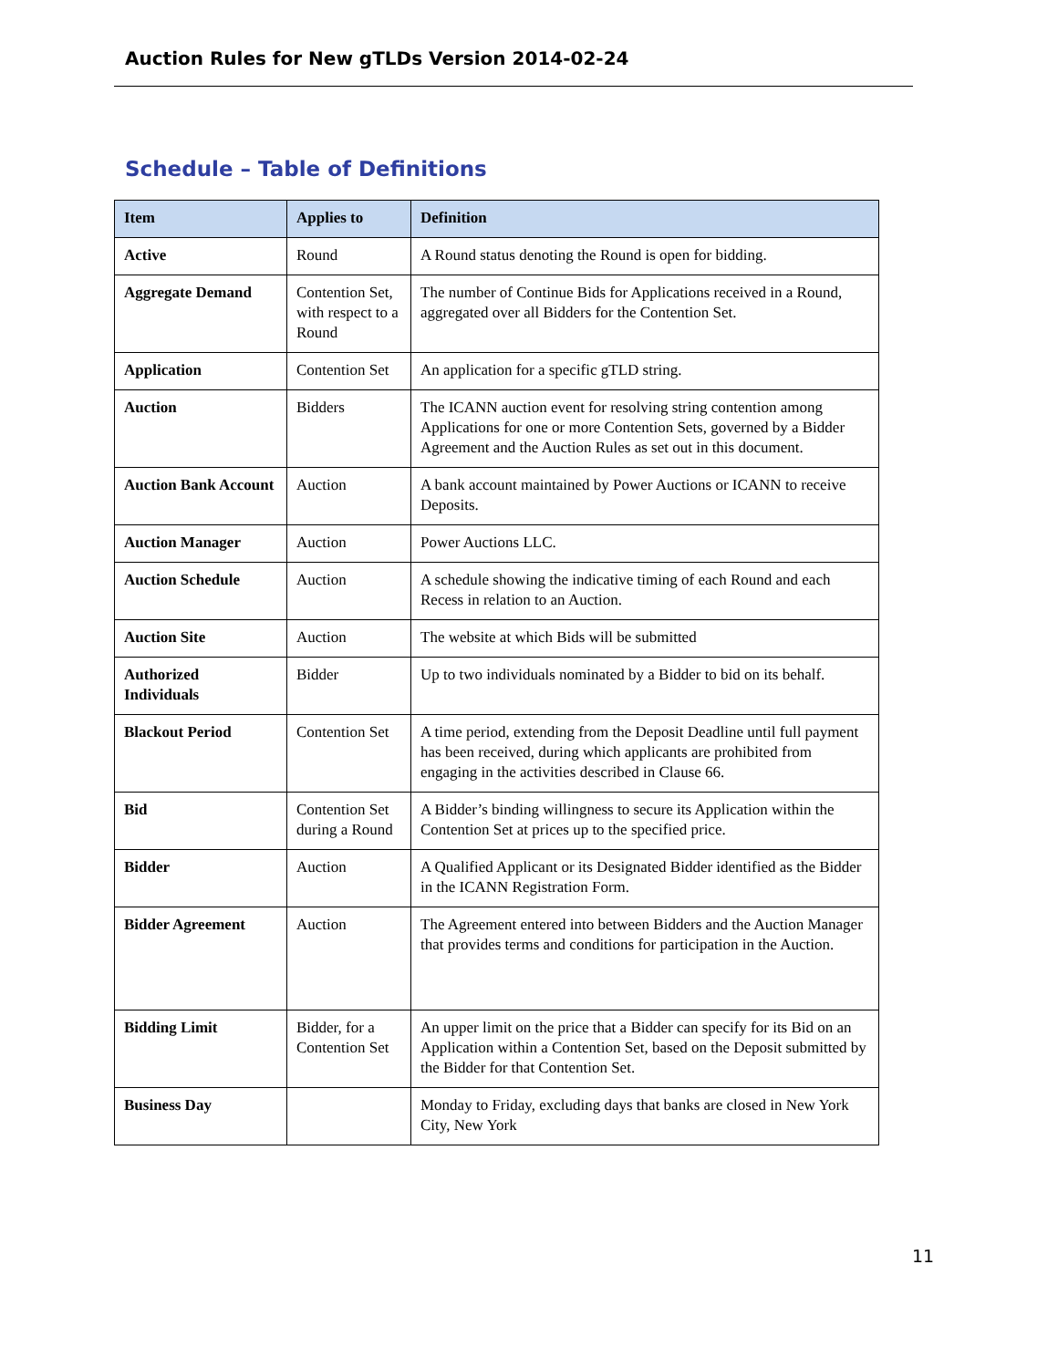Auction Rules for New gTLDs Version 2014-02-24
Schedule – Table of Definitions
| Item | Applies to | Definition |
| --- | --- | --- |
| Active | Round | A Round status denoting the Round is open for bidding. |
| Aggregate Demand | Contention Set, with respect to a Round | The number of Continue Bids for Applications received in a Round, aggregated over all Bidders for the Contention Set. |
| Application | Contention Set | An application for a specific gTLD string. |
| Auction | Bidders | The ICANN auction event for resolving string contention among Applications for one or more Contention Sets, governed by a Bidder Agreement and the Auction Rules as set out in this document. |
| Auction Bank Account | Auction | A bank account maintained by Power Auctions or ICANN to receive Deposits. |
| Auction Manager | Auction | Power Auctions LLC. |
| Auction Schedule | Auction | A schedule showing the indicative timing of each Round and each Recess in relation to an Auction. |
| Auction Site | Auction | The website at which Bids will be submitted |
| Authorized Individuals | Bidder | Up to two individuals nominated by a Bidder to bid on its behalf. |
| Blackout Period | Contention Set | A time period, extending from the Deposit Deadline until full payment has been received, during which applicants are prohibited from engaging in the activities described in Clause 66. |
| Bid | Contention Set during a Round | A Bidder’s binding willingness to secure its Application within the Contention Set at prices up to the specified price. |
| Bidder | Auction | A Qualified Applicant or its Designated Bidder identified as the Bidder in the ICANN Registration Form. |
| Bidder Agreement | Auction | The Agreement entered into between Bidders and the Auction Manager that provides terms and conditions for participation in the Auction. |
| Bidding Limit | Bidder, for a Contention Set | An upper limit on the price that a Bidder can specify for its Bid on an Application within a Contention Set, based on the Deposit submitted by the Bidder for that Contention Set. |
| Business Day | | Monday to Friday, excluding days that banks are closed in New York City, New York |
11